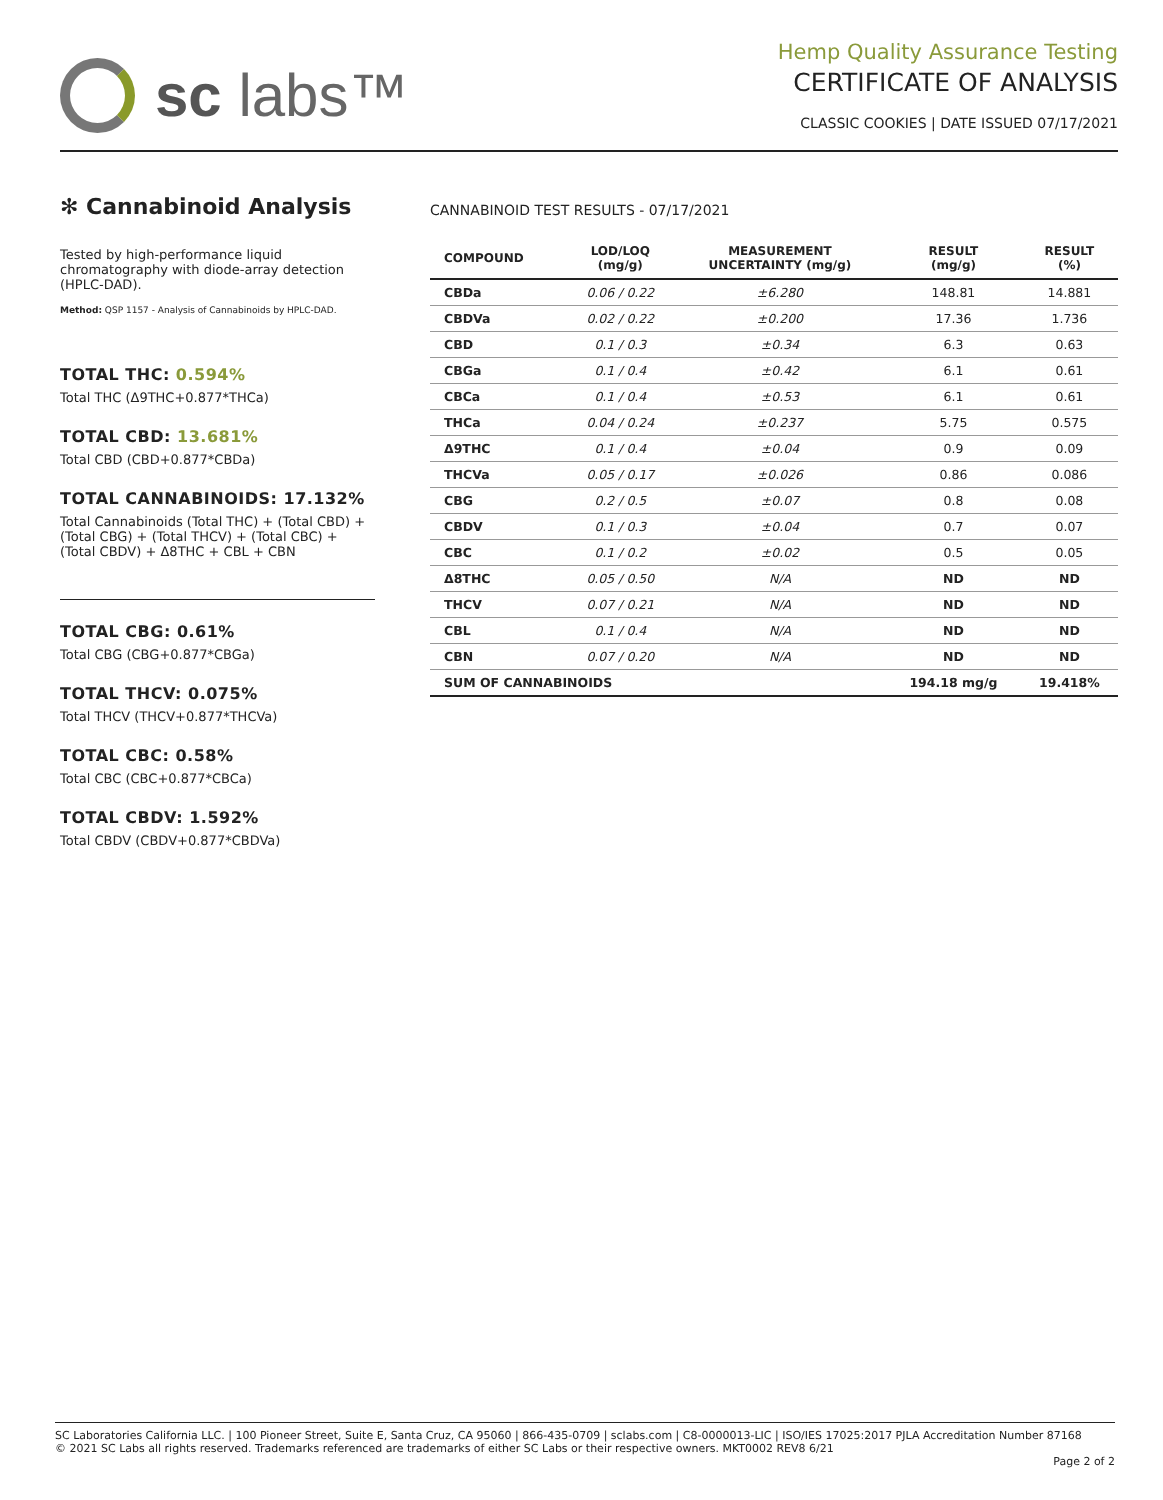sc labs™
Hemp Quality Assurance Testing
CERTIFICATE OF ANALYSIS
CLASSIC COOKIES | DATE ISSUED 07/17/2021
✻ Cannabinoid Analysis
Tested by high-performance liquid chromatography with diode-array detection (HPLC-DAD).
Method: QSP 1157 - Analysis of Cannabinoids by HPLC-DAD.
TOTAL THC: 0.594%
Total THC (Δ9THC+0.877*THCa)
TOTAL CBD: 13.681%
Total CBD (CBD+0.877*CBDa)
TOTAL CANNABINOIDS: 17.132%
Total Cannabinoids (Total THC) + (Total CBD) + (Total CBG) + (Total THCV) + (Total CBC) + (Total CBDV) + Δ8THC + CBL + CBN
TOTAL CBG: 0.61%
Total CBG (CBG+0.877*CBGa)
TOTAL THCV: 0.075%
Total THCV (THCV+0.877*THCVa)
TOTAL CBC: 0.58%
Total CBC (CBC+0.877*CBCa)
TOTAL CBDV: 1.592%
Total CBDV (CBDV+0.877*CBDVa)
CANNABINOID TEST RESULTS - 07/17/2021
| COMPOUND | LOD/LOQ (mg/g) | MEASUREMENT UNCERTAINTY (mg/g) | RESULT (mg/g) | RESULT (%) |
| --- | --- | --- | --- | --- |
| CBDa | 0.06 / 0.22 | ±6.280 | 148.81 | 14.881 |
| CBDVa | 0.02 / 0.22 | ±0.200 | 17.36 | 1.736 |
| CBD | 0.1 / 0.3 | ±0.34 | 6.3 | 0.63 |
| CBGa | 0.1 / 0.4 | ±0.42 | 6.1 | 0.61 |
| CBCa | 0.1 / 0.4 | ±0.53 | 6.1 | 0.61 |
| THCa | 0.04 / 0.24 | ±0.237 | 5.75 | 0.575 |
| Δ9THC | 0.1 / 0.4 | ±0.04 | 0.9 | 0.09 |
| THCVa | 0.05 / 0.17 | ±0.026 | 0.86 | 0.086 |
| CBG | 0.2 / 0.5 | ±0.07 | 0.8 | 0.08 |
| CBDV | 0.1 / 0.3 | ±0.04 | 0.7 | 0.07 |
| CBC | 0.1 / 0.2 | ±0.02 | 0.5 | 0.05 |
| Δ8THC | 0.05 / 0.50 | N/A | ND | ND |
| THCV | 0.07 / 0.21 | N/A | ND | ND |
| CBL | 0.1 / 0.4 | N/A | ND | ND |
| CBN | 0.07 / 0.20 | N/A | ND | ND |
| SUM OF CANNABINOIDS | | | 194.18 mg/g | 19.418% |
SC Laboratories California LLC. | 100 Pioneer Street, Suite E, Santa Cruz, CA 95060 | 866-435-0709 | sclabs.com | C8-0000013-LIC | ISO/IES 17025:2017 PJLA Accreditation Number 87168
© 2021 SC Labs all rights reserved. Trademarks referenced are trademarks of either SC Labs or their respective owners. MKT0002 REV8 6/21
Page 2 of 2